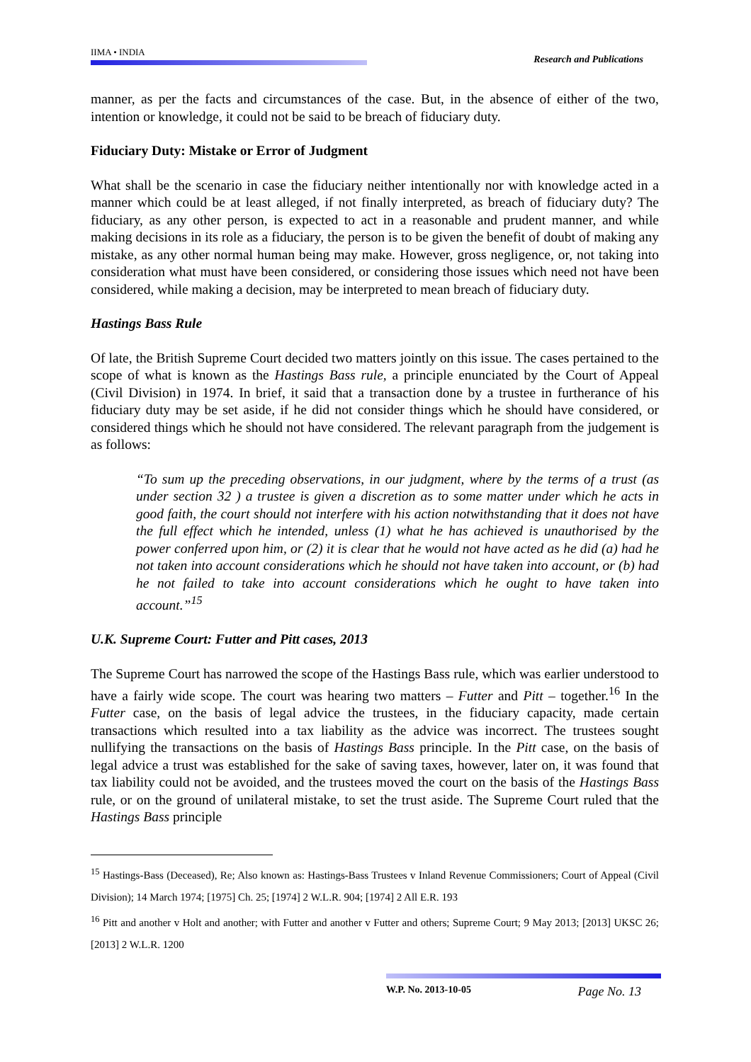IIMA • INDIA
Research and Publications
manner, as per the facts and circumstances of the case. But, in the absence of either of the two, intention or knowledge, it could not be said to be breach of fiduciary duty.
Fiduciary Duty: Mistake or Error of Judgment
What shall be the scenario in case the fiduciary neither intentionally nor with knowledge acted in a manner which could be at least alleged, if not finally interpreted, as breach of fiduciary duty? The fiduciary, as any other person, is expected to act in a reasonable and prudent manner, and while making decisions in its role as a fiduciary, the person is to be given the benefit of doubt of making any mistake, as any other normal human being may make. However, gross negligence, or, not taking into consideration what must have been considered, or considering those issues which need not have been considered, while making a decision, may be interpreted to mean breach of fiduciary duty.
Hastings Bass Rule
Of late, the British Supreme Court decided two matters jointly on this issue. The cases pertained to the scope of what is known as the Hastings Bass rule, a principle enunciated by the Court of Appeal (Civil Division) in 1974. In brief, it said that a transaction done by a trustee in furtherance of his fiduciary duty may be set aside, if he did not consider things which he should have considered, or considered things which he should not have considered. The relevant paragraph from the judgement is as follows:
“To sum up the preceding observations, in our judgment, where by the terms of a trust (as under section 32 ) a trustee is given a discretion as to some matter under which he acts in good faith, the court should not interfere with his action notwithstanding that it does not have the full effect which he intended, unless (1) what he has achieved is unauthorised by the power conferred upon him, or (2) it is clear that he would not have acted as he did (a) had he not taken into account considerations which he should not have taken into account, or (b) had he not failed to take into account considerations which he ought to have taken into account.”<sup>15</sup>
U.K. Supreme Court: Futter and Pitt cases, 2013
The Supreme Court has narrowed the scope of the Hastings Bass rule, which was earlier understood to have a fairly wide scope. The court was hearing two matters – Futter and Pitt – together.<sup>16</sup> In the Futter case, on the basis of legal advice the trustees, in the fiduciary capacity, made certain transactions which resulted into a tax liability as the advice was incorrect. The trustees sought nullifying the transactions on the basis of Hastings Bass principle. In the Pitt case, on the basis of legal advice a trust was established for the sake of saving taxes, however, later on, it was found that tax liability could not be avoided, and the trustees moved the court on the basis of the Hastings Bass rule, or on the ground of unilateral mistake, to set the trust aside. The Supreme Court ruled that the Hastings Bass principle
<sup>15</sup> Hastings-Bass (Deceased), Re; Also known as: Hastings-Bass Trustees v Inland Revenue Commissioners; Court of Appeal (Civil Division); 14 March 1974; [1975] Ch. 25; [1974] 2 W.L.R. 904; [1974] 2 All E.R. 193
<sup>16</sup> Pitt and another v Holt and another; with Futter and another v Futter and others; Supreme Court; 9 May 2013; [2013] UKSC 26; [2013] 2 W.L.R. 1200
W.P. No. 2013-10-05 Page No. 13